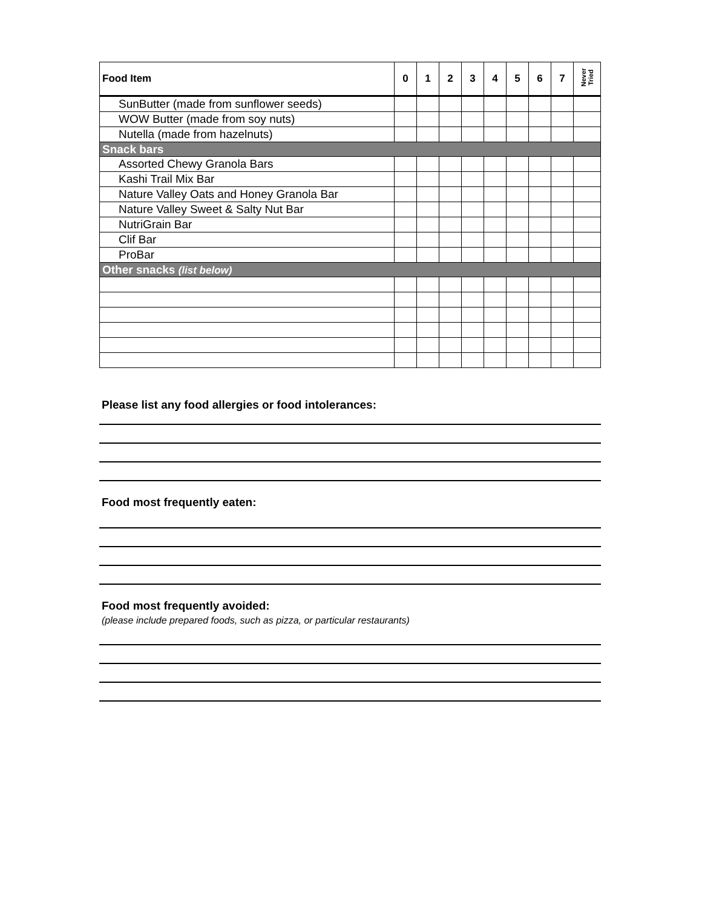| Food Item | 0 | 1 | 2 | 3 | 4 | 5 | 6 | 7 | Never Tried |
| --- | --- | --- | --- | --- | --- | --- | --- | --- | --- |
| SunButter (made from sunflower seeds) | | | | | | | | | |
| WOW Butter (made from soy nuts) | | | | | | | | | |
| Nutella (made from hazelnuts) | | | | | | | | | |
| Snack bars | | | | | | | | | |
| Assorted Chewy Granola Bars | | | | | | | | | |
| Kashi Trail Mix Bar | | | | | | | | | |
| Nature Valley Oats and Honey Granola Bar | | | | | | | | | |
| Nature Valley Sweet & Salty Nut Bar | | | | | | | | | |
| NutriGrain Bar | | | | | | | | | |
| Clif Bar | | | | | | | | | |
| ProBar | | | | | | | | | |
| Other snacks (list below) | | | | | | | | | |
Please list any food allergies or food intolerances:
Food most frequently eaten:
Food most frequently avoided:
(please include prepared foods, such as pizza, or particular restaurants)